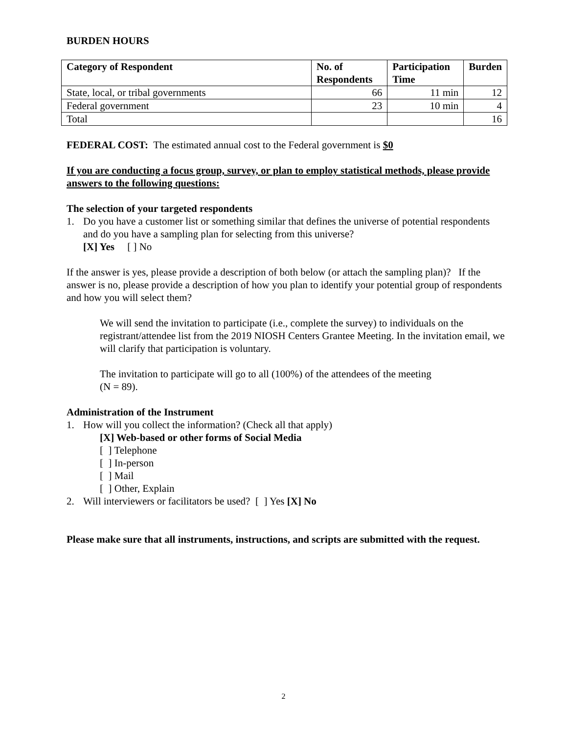BURDEN HOURS
| Category of Respondent | No. of Respondents | Participation Time | Burden |
| --- | --- | --- | --- |
| State, local, or tribal governments | 66 | 11 min | 12 |
| Federal government | 23 | 10 min | 4 |
| Total | | | 16 |
FEDERAL COST: The estimated annual cost to the Federal government is $0
If you are conducting a focus group, survey, or plan to employ statistical methods, please provide answers to the following questions:
The selection of your targeted respondents
1. Do you have a customer list or something similar that defines the universe of potential respondents and do you have a sampling plan for selecting from this universe?
[X] Yes [ ] No
If the answer is yes, please provide a description of both below (or attach the sampling plan)? If the answer is no, please provide a description of how you plan to identify your potential group of respondents and how you will select them?
We will send the invitation to participate (i.e., complete the survey) to individuals on the registrant/attendee list from the 2019 NIOSH Centers Grantee Meeting. In the invitation email, we will clarify that participation is voluntary.
The invitation to participate will go to all (100%) of the attendees of the meeting
(N = 89).
Administration of the Instrument
1. How will you collect the information? (Check all that apply)
[X] Web-based or other forms of Social Media
[ ] Telephone
[ ] In-person
[ ] Mail
[ ] Other, Explain
2. Will interviewers or facilitators be used? [ ] Yes [X] No
Please make sure that all instruments, instructions, and scripts are submitted with the request.
2